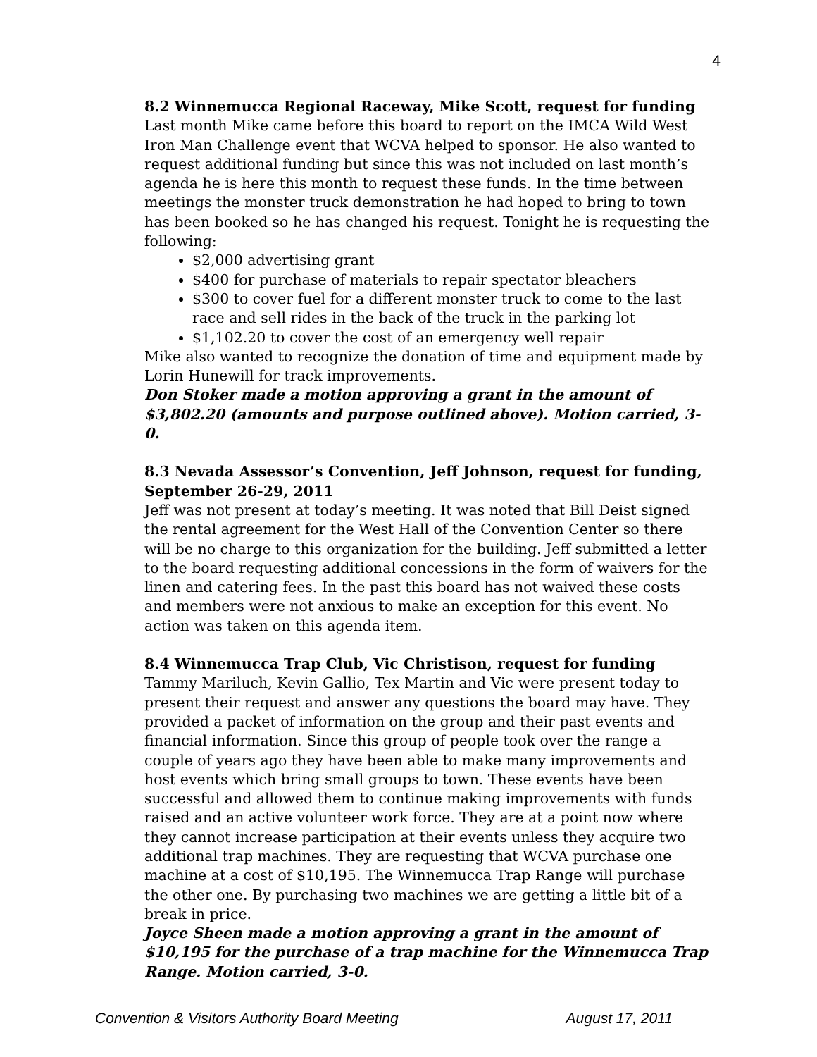4
8.2 Winnemucca Regional Raceway, Mike Scott, request for funding
Last month Mike came before this board to report on the IMCA Wild West Iron Man Challenge event that WCVA helped to sponsor. He also wanted to request additional funding but since this was not included on last month’s agenda he is here this month to request these funds. In the time between meetings the monster truck demonstration he had hoped to bring to town has been booked so he has changed his request. Tonight he is requesting the following:
$2,000 advertising grant
$400 for purchase of materials to repair spectator bleachers
$300 to cover fuel for a different monster truck to come to the last race and sell rides in the back of the truck in the parking lot
$1,102.20 to cover the cost of an emergency well repair
Mike also wanted to recognize the donation of time and equipment made by Lorin Hunewill for track improvements.
Don Stoker made a motion approving a grant in the amount of $3,802.20 (amounts and purpose outlined above). Motion carried, 3-0.
8.3 Nevada Assessor’s Convention, Jeff Johnson, request for funding, September 26-29, 2011
Jeff was not present at today’s meeting. It was noted that Bill Deist signed the rental agreement for the West Hall of the Convention Center so there will be no charge to this organization for the building. Jeff submitted a letter to the board requesting additional concessions in the form of waivers for the linen and catering fees. In the past this board has not waived these costs and members were not anxious to make an exception for this event. No action was taken on this agenda item.
8.4 Winnemucca Trap Club, Vic Christison, request for funding
Tammy Mariluch, Kevin Gallio, Tex Martin and Vic were present today to present their request and answer any questions the board may have. They provided a packet of information on the group and their past events and financial information. Since this group of people took over the range a couple of years ago they have been able to make many improvements and host events which bring small groups to town. These events have been successful and allowed them to continue making improvements with funds raised and an active volunteer work force. They are at a point now where they cannot increase participation at their events unless they acquire two additional trap machines. They are requesting that WCVA purchase one machine at a cost of $10,195. The Winnemucca Trap Range will purchase the other one. By purchasing two machines we are getting a little bit of a break in price.
Joyce Sheen made a motion approving a grant in the amount of $10,195 for the purchase of a trap machine for the Winnemucca Trap Range. Motion carried, 3-0.
Convention & Visitors Authority Board Meeting August 17, 2011